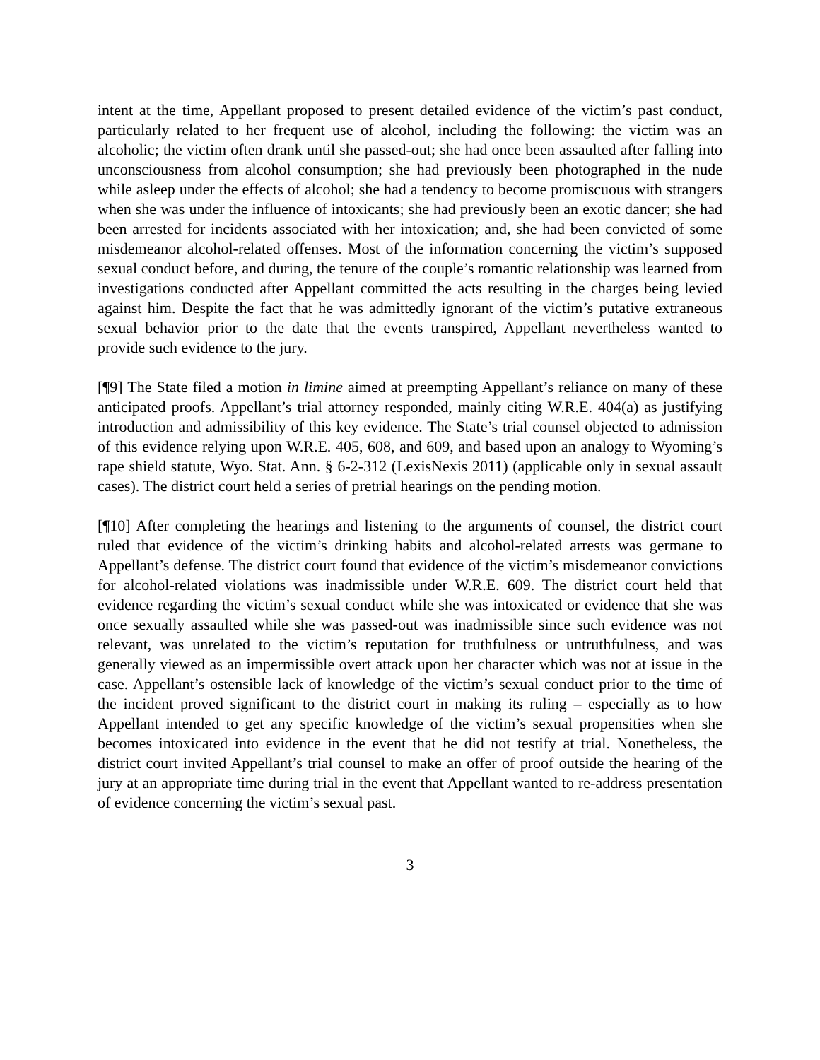intent at the time, Appellant proposed to present detailed evidence of the victim’s past conduct, particularly related to her frequent use of alcohol, including the following: the victim was an alcoholic; the victim often drank until she passed-out; she had once been assaulted after falling into unconsciousness from alcohol consumption; she had previously been photographed in the nude while asleep under the effects of alcohol; she had a tendency to become promiscuous with strangers when she was under the influence of intoxicants; she had previously been an exotic dancer; she had been arrested for incidents associated with her intoxication; and, she had been convicted of some misdemeanor alcohol-related offenses. Most of the information concerning the victim’s supposed sexual conduct before, and during, the tenure of the couple’s romantic relationship was learned from investigations conducted after Appellant committed the acts resulting in the charges being levied against him. Despite the fact that he was admittedly ignorant of the victim’s putative extraneous sexual behavior prior to the date that the events transpired, Appellant nevertheless wanted to provide such evidence to the jury.
[¶9] The State filed a motion in limine aimed at preempting Appellant’s reliance on many of these anticipated proofs. Appellant’s trial attorney responded, mainly citing W.R.E. 404(a) as justifying introduction and admissibility of this key evidence. The State’s trial counsel objected to admission of this evidence relying upon W.R.E. 405, 608, and 609, and based upon an analogy to Wyoming’s rape shield statute, Wyo. Stat. Ann. § 6-2-312 (LexisNexis 2011) (applicable only in sexual assault cases). The district court held a series of pretrial hearings on the pending motion.
[¶10] After completing the hearings and listening to the arguments of counsel, the district court ruled that evidence of the victim’s drinking habits and alcohol-related arrests was germane to Appellant’s defense. The district court found that evidence of the victim’s misdemeanor convictions for alcohol-related violations was inadmissible under W.R.E. 609. The district court held that evidence regarding the victim’s sexual conduct while she was intoxicated or evidence that she was once sexually assaulted while she was passed-out was inadmissible since such evidence was not relevant, was unrelated to the victim’s reputation for truthfulness or untruthfulness, and was generally viewed as an impermissible overt attack upon her character which was not at issue in the case. Appellant’s ostensible lack of knowledge of the victim’s sexual conduct prior to the time of the incident proved significant to the district court in making its ruling – especially as to how Appellant intended to get any specific knowledge of the victim’s sexual propensities when she becomes intoxicated into evidence in the event that he did not testify at trial. Nonetheless, the district court invited Appellant’s trial counsel to make an offer of proof outside the hearing of the jury at an appropriate time during trial in the event that Appellant wanted to re-address presentation of evidence concerning the victim’s sexual past.
3